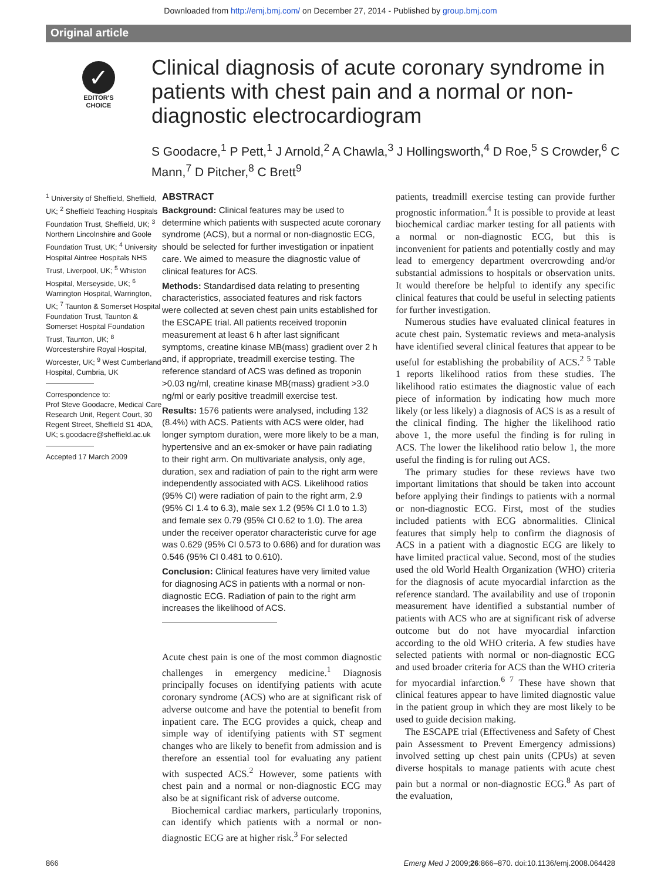Downloaded from http://emj.bmj.com/ on December 27, 2014 - Published by group.bmj.com
Original article
✓
EDITOR'S
CHOICE
Clinical diagnosis of acute coronary syndrome in patients with chest pain and a normal or non-diagnostic electrocardiogram
S Goodacre,<sup>1</sup> P Pett,<sup>1</sup> J Arnold,<sup>2</sup> A Chawla,<sup>3</sup> J Hollingsworth,<sup>4</sup> D Roe,<sup>5</sup> S Crowder,<sup>6</sup> C Mann,<sup>7</sup> D Pitcher,<sup>8</sup> C Brett<sup>9</sup>
<sup>1</sup> University of Sheffield, Sheffield, UK; <sup>2</sup> Sheffield Teaching Hospitals Foundation Trust, Sheffield, UK; <sup>3</sup> Northern Lincolnshire and Goole Foundation Trust, UK; <sup>4</sup> University Hospital Aintree Hospitals NHS Trust, Liverpool, UK; <sup>5</sup> Whiston Hospital, Merseyside, UK; <sup>6</sup> Warrington Hospital, Warrington, UK; <sup>7</sup> Taunton & Somerset Hospital Foundation Trust, Taunton & Somerset Hospital Foundation Trust, Taunton, UK; <sup>8</sup> Worcestershire Royal Hospital, Worcester, UK; <sup>9</sup> West Cumberland Hospital, Cumbria, UK
Correspondence to:
Prof Steve Goodacre, Medical Care Research Unit, Regent Court, 30 Regent Street, Sheffield S1 4DA, UK; s.goodacre@sheffield.ac.uk
Accepted 17 March 2009
ABSTRACT
Background: Clinical features may be used to determine which patients with suspected acute coronary syndrome (ACS), but a normal or non-diagnostic ECG, should be selected for further investigation or inpatient care. We aimed to measure the diagnostic value of clinical features for ACS.
Methods: Standardised data relating to presenting characteristics, associated features and risk factors were collected at seven chest pain units established for the ESCAPE trial. All patients received troponin measurement at least 6 h after last significant symptoms, creatine kinase MB(mass) gradient over 2 h and, if appropriate, treadmill exercise testing. The reference standard of ACS was defined as troponin >0.03 ng/ml, creatine kinase MB(mass) gradient >3.0 ng/ml or early positive treadmill exercise test.
Results: 1576 patients were analysed, including 132 (8.4%) with ACS. Patients with ACS were older, had longer symptom duration, were more likely to be a man, hypertensive and an ex-smoker or have pain radiating to their right arm. On multivariate analysis, only age, duration, sex and radiation of pain to the right arm were independently associated with ACS. Likelihood ratios (95% CI) were radiation of pain to the right arm, 2.9 (95% CI 1.4 to 6.3), male sex 1.2 (95% CI 1.0 to 1.3) and female sex 0.79 (95% CI 0.62 to 1.0). The area under the receiver operator characteristic curve for age was 0.629 (95% CI 0.573 to 0.686) and for duration was 0.546 (95% CI 0.481 to 0.610).
Conclusion: Clinical features have very limited value for diagnosing ACS in patients with a normal or non-diagnostic ECG. Radiation of pain to the right arm increases the likelihood of ACS.
Acute chest pain is one of the most common diagnostic challenges in emergency medicine.<sup>1</sup> Diagnosis principally focuses on identifying patients with acute coronary syndrome (ACS) who are at significant risk of adverse outcome and have the potential to benefit from inpatient care. The ECG provides a quick, cheap and simple way of identifying patients with ST segment changes who are likely to benefit from admission and is therefore an essential tool for evaluating any patient with suspected ACS.<sup>2</sup> However, some patients with chest pain and a normal or non-diagnostic ECG may also be at significant risk of adverse outcome.
Biochemical cardiac markers, particularly troponins, can identify which patients with a normal or non-diagnostic ECG are at higher risk.<sup>3</sup> For selected
patients, treadmill exercise testing can provide further prognostic information.<sup>4</sup> It is possible to provide at least biochemical cardiac marker testing for all patients with a normal or non-diagnostic ECG, but this is inconvenient for patients and potentially costly and may lead to emergency department overcrowding and/or substantial admissions to hospitals or observation units. It would therefore be helpful to identify any specific clinical features that could be useful in selecting patients for further investigation.
Numerous studies have evaluated clinical features in acute chest pain. Systematic reviews and meta-analysis have identified several clinical features that appear to be useful for establishing the probability of ACS.<sup>2 5</sup> Table 1 reports likelihood ratios from these studies. The likelihood ratio estimates the diagnostic value of each piece of information by indicating how much more likely (or less likely) a diagnosis of ACS is as a result of the clinical finding. The higher the likelihood ratio above 1, the more useful the finding is for ruling in ACS. The lower the likelihood ratio below 1, the more useful the finding is for ruling out ACS.
The primary studies for these reviews have two important limitations that should be taken into account before applying their findings to patients with a normal or non-diagnostic ECG. First, most of the studies included patients with ECG abnormalities. Clinical features that simply help to confirm the diagnosis of ACS in a patient with a diagnostic ECG are likely to have limited practical value. Second, most of the studies used the old World Health Organization (WHO) criteria for the diagnosis of acute myocardial infarction as the reference standard. The availability and use of troponin measurement have identified a substantial number of patients with ACS who are at significant risk of adverse outcome but do not have myocardial infarction according to the old WHO criteria. A few studies have selected patients with normal or non-diagnostic ECG and used broader criteria for ACS than the WHO criteria for myocardial infarction.<sup>6 7</sup> These have shown that clinical features appear to have limited diagnostic value in the patient group in which they are most likely to be used to guide decision making.
The ESCAPE trial (Effectiveness and Safety of Chest pain Assessment to Prevent Emergency admissions) involved setting up chest pain units (CPUs) at seven diverse hospitals to manage patients with acute chest pain but a normal or non-diagnostic ECG.<sup>8</sup> As part of the evaluation,
866 Emerg Med J 2009;26:866–870. doi:10.1136/emj.2008.064428